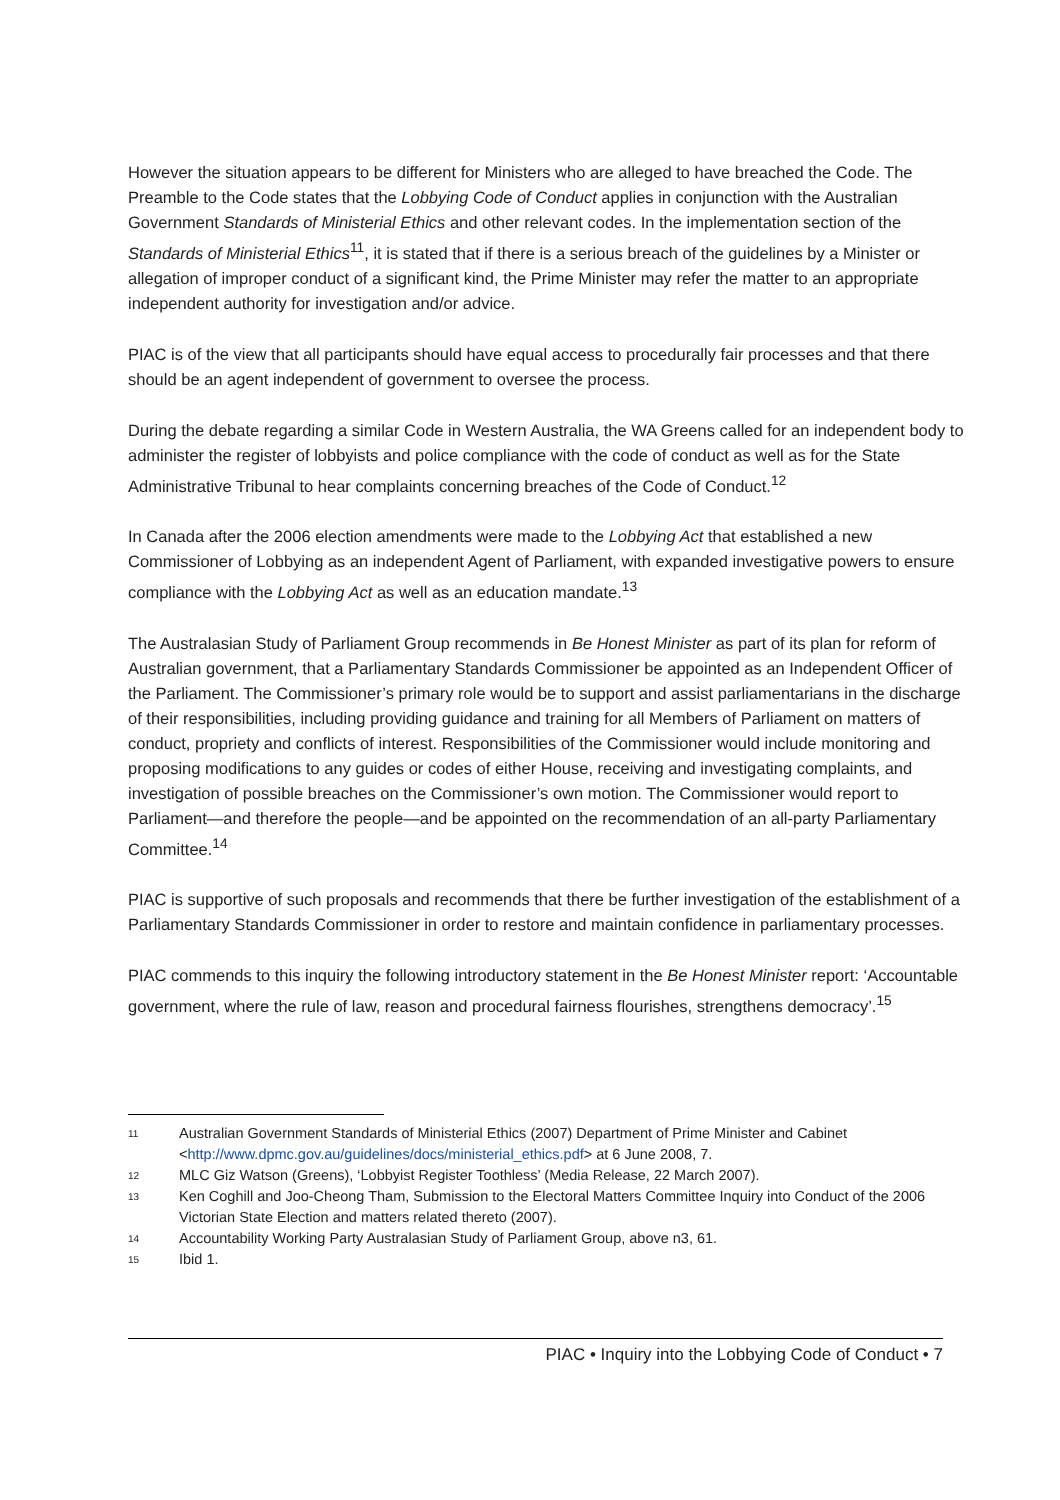However the situation appears to be different for Ministers who are alleged to have breached the Code. The Preamble to the Code states that the Lobbying Code of Conduct applies in conjunction with the Australian Government Standards of Ministerial Ethics and other relevant codes. In the implementation section of the Standards of Ministerial Ethics<sup>11</sup>, it is stated that if there is a serious breach of the guidelines by a Minister or allegation of improper conduct of a significant kind, the Prime Minister may refer the matter to an appropriate independent authority for investigation and/or advice.
PIAC is of the view that all participants should have equal access to procedurally fair processes and that there should be an agent independent of government to oversee the process.
During the debate regarding a similar Code in Western Australia, the WA Greens called for an independent body to administer the register of lobbyists and police compliance with the code of conduct as well as for the State Administrative Tribunal to hear complaints concerning breaches of the Code of Conduct.<sup>12</sup>
In Canada after the 2006 election amendments were made to the Lobbying Act that established a new Commissioner of Lobbying as an independent Agent of Parliament, with expanded investigative powers to ensure compliance with the Lobbying Act as well as an education mandate.<sup>13</sup>
The Australasian Study of Parliament Group recommends in Be Honest Minister as part of its plan for reform of Australian government, that a Parliamentary Standards Commissioner be appointed as an Independent Officer of the Parliament. The Commissioner’s primary role would be to support and assist parliamentarians in the discharge of their responsibilities, including providing guidance and training for all Members of Parliament on matters of conduct, propriety and conflicts of interest. Responsibilities of the Commissioner would include monitoring and proposing modifications to any guides or codes of either House, receiving and investigating complaints, and investigation of possible breaches on the Commissioner’s own motion. The Commissioner would report to Parliament—and therefore the people—and be appointed on the recommendation of an all-party Parliamentary Committee.<sup>14</sup>
PIAC is supportive of such proposals and recommends that there be further investigation of the establishment of a Parliamentary Standards Commissioner in order to restore and maintain confidence in parliamentary processes.
PIAC commends to this inquiry the following introductory statement in the Be Honest Minister report: ‘Accountable government, where the rule of law, reason and procedural fairness flourishes, strengthens democracy’.<sup>15</sup>
11 Australian Government Standards of Ministerial Ethics (2007) Department of Prime Minister and Cabinet <http://www.dpmc.gov.au/guidelines/docs/ministerial_ethics.pdf> at 6 June 2008, 7.
12 MLC Giz Watson (Greens), ‘Lobbyist Register Toothless’ (Media Release, 22 March 2007).
13 Ken Coghill and Joo-Cheong Tham, Submission to the Electoral Matters Committee Inquiry into Conduct of the 2006 Victorian State Election and matters related thereto (2007).
14 Accountability Working Party Australasian Study of Parliament Group, above n3, 61.
15 Ibid 1.
PIAC • Inquiry into the Lobbying Code of Conduct • 7